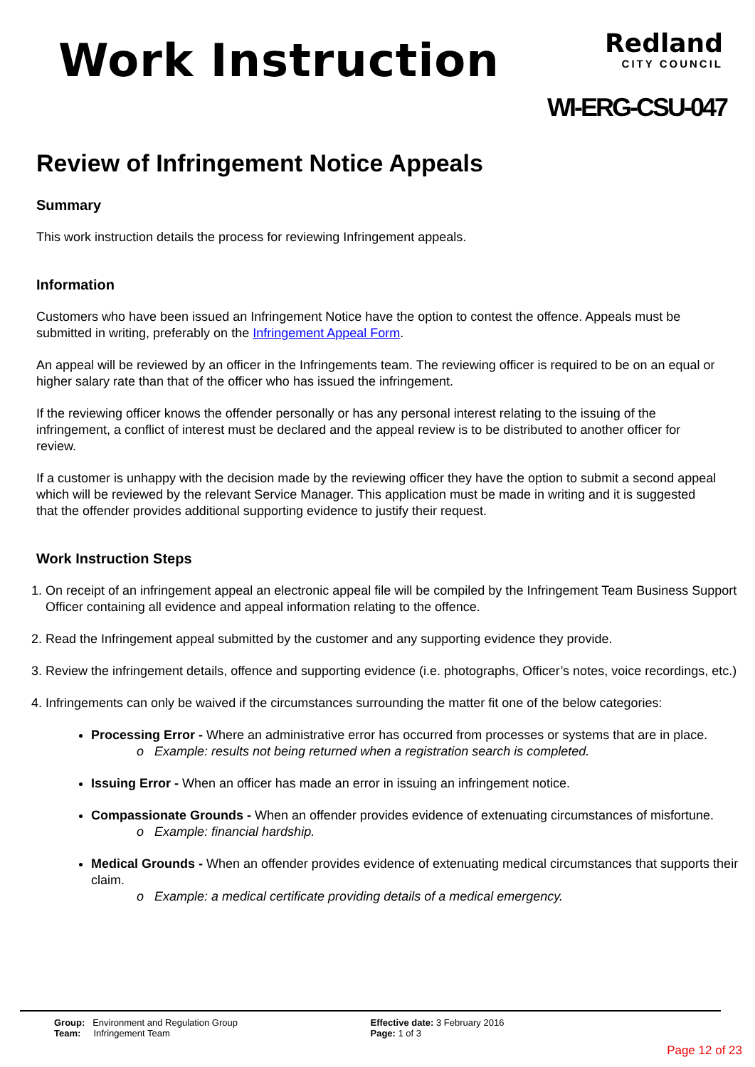Work Instruction
Redland
CITY COUNCIL
WI-ERG-CSU-047
Review of Infringement Notice Appeals
Summary
This work instruction details the process for reviewing Infringement appeals.
Information
Customers who have been issued an Infringement Notice have the option to contest the offence. Appeals must be submitted in writing, preferably on the Infringement Appeal Form.
An appeal will be reviewed by an officer in the Infringements team. The reviewing officer is required to be on an equal or higher salary rate than that of the officer who has issued the infringement.
If the reviewing officer knows the offender personally or has any personal interest relating to the issuing of the infringement, a conflict of interest must be declared and the appeal review is to be distributed to another officer for review.
If a customer is unhappy with the decision made by the reviewing officer they have the option to submit a second appeal which will be reviewed by the relevant Service Manager. This application must be made in writing and it is suggested that the offender provides additional supporting evidence to justify their request.
Work Instruction Steps
1. On receipt of an infringement appeal an electronic appeal file will be compiled by the Infringement Team Business Support Officer containing all evidence and appeal information relating to the offence.
2. Read the Infringement appeal submitted by the customer and any supporting evidence they provide.
3. Review the infringement details, offence and supporting evidence (i.e. photographs, Officer’s notes, voice recordings, etc.)
4. Infringements can only be waived if the circumstances surrounding the matter fit one of the below categories:
Processing Error - Where an administrative error has occurred from processes or systems that are in place.
o Example: results not being returned when a registration search is completed.
Issuing Error - When an officer has made an error in issuing an infringement notice.
Compassionate Grounds - When an offender provides evidence of extenuating circumstances of misfortune.
o Example: financial hardship.
Medical Grounds - When an offender provides evidence of extenuating medical circumstances that supports their claim.
o Example: a medical certificate providing details of a medical emergency.
Group: Environment and Regulation Group
Team: Infringement Team
Effective date: 3 February 2016
Page: 1 of 3
Page 12 of 23